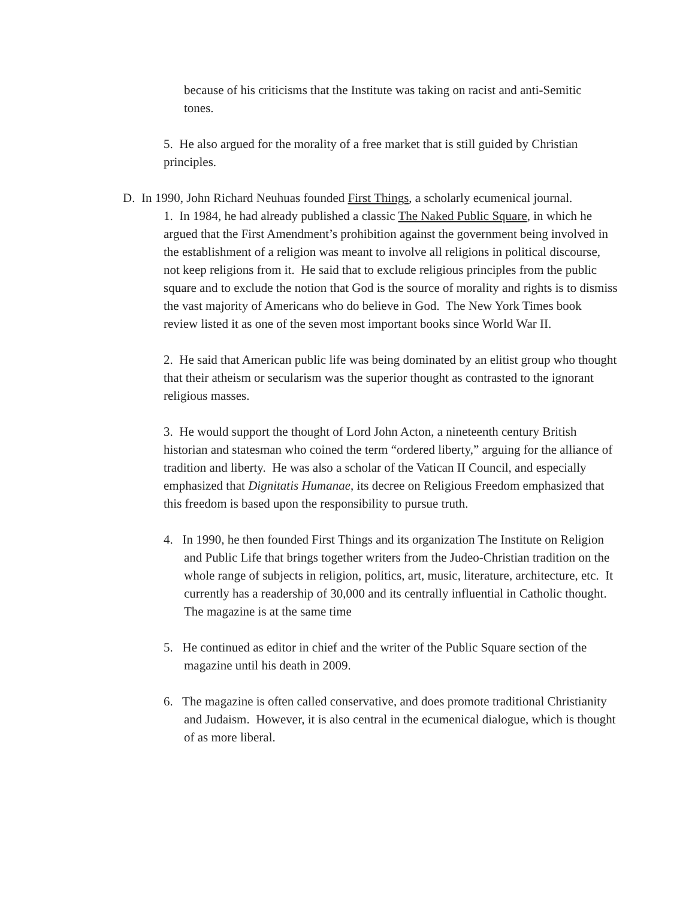because of his criticisms that the Institute was taking on racist and anti-Semitic tones.
5. He also argued for the morality of a free market that is still guided by Christian principles.
D. In 1990, John Richard Neuhuas founded First Things, a scholarly ecumenical journal.
1. In 1984, he had already published a classic The Naked Public Square, in which he argued that the First Amendment’s prohibition against the government being involved in the establishment of a religion was meant to involve all religions in political discourse, not keep religions from it. He said that to exclude religious principles from the public square and to exclude the notion that God is the source of morality and rights is to dismiss the vast majority of Americans who do believe in God. The New York Times book review listed it as one of the seven most important books since World War II.
2. He said that American public life was being dominated by an elitist group who thought that their atheism or secularism was the superior thought as contrasted to the ignorant religious masses.
3. He would support the thought of Lord John Acton, a nineteenth century British historian and statesman who coined the term “ordered liberty,” arguing for the alliance of tradition and liberty. He was also a scholar of the Vatican II Council, and especially emphasized that Dignitatis Humanae, its decree on Religious Freedom emphasized that this freedom is based upon the responsibility to pursue truth.
4. In 1990, he then founded First Things and its organization The Institute on Religion and Public Life that brings together writers from the Judeo-Christian tradition on the whole range of subjects in religion, politics, art, music, literature, architecture, etc. It currently has a readership of 30,000 and its centrally influential in Catholic thought. The magazine is at the same time
5. He continued as editor in chief and the writer of the Public Square section of the magazine until his death in 2009.
6. The magazine is often called conservative, and does promote traditional Christianity and Judaism. However, it is also central in the ecumenical dialogue, which is thought of as more liberal.